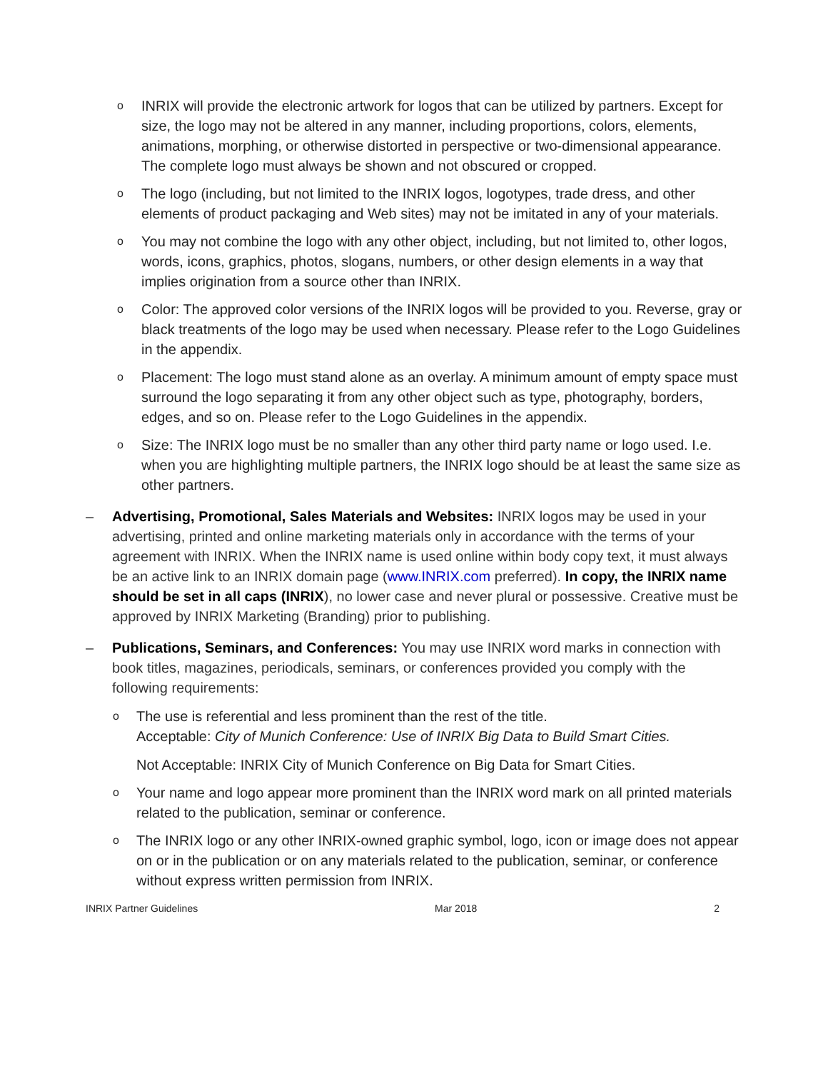o
INRIX will provide the electronic artwork for logos that can be utilized by partners. Except for size, the logo may not be altered in any manner, including proportions, colors, elements, animations, morphing, or otherwise distorted in perspective or two-dimensional appearance. The complete logo must always be shown and not obscured or cropped.
o
The logo (including, but not limited to the INRIX logos, logotypes, trade dress, and other elements of product packaging and Web sites) may not be imitated in any of your materials.
o
You may not combine the logo with any other object, including, but not limited to, other logos, words, icons, graphics, photos, slogans, numbers, or other design elements in a way that implies origination from a source other than INRIX.
o
Color: The approved color versions of the INRIX logos will be provided to you. Reverse, gray or black treatments of the logo may be used when necessary. Please refer to the Logo Guidelines in the appendix.
o
Placement: The logo must stand alone as an overlay. A minimum amount of empty space must surround the logo separating it from any other object such as type, photography, borders, edges, and so on. Please refer to the Logo Guidelines in the appendix.
o
Size: The INRIX logo must be no smaller than any other third party name or logo used. I.e. when you are highlighting multiple partners, the INRIX logo should be at least the same size as other partners.
– Advertising, Promotional, Sales Materials and Websites: INRIX logos may be used in your advertising, printed and online marketing materials only in accordance with the terms of your agreement with INRIX. When the INRIX name is used online within body copy text, it must always be an active link to an INRIX domain page (www.INRIX.com preferred). In copy, the INRIX name should be set in all caps (INRIX), no lower case and never plural or possessive. Creative must be approved by INRIX Marketing (Branding) prior to publishing.
– Publications, Seminars, and Conferences: You may use INRIX word marks in connection with book titles, magazines, periodicals, seminars, or conferences provided you comply with the following requirements:
o
The use is referential and less prominent than the rest of the title.
Acceptable: City of Munich Conference: Use of INRIX Big Data to Build Smart Cities.
Not Acceptable: INRIX City of Munich Conference on Big Data for Smart Cities.
o
Your name and logo appear more prominent than the INRIX word mark on all printed materials related to the publication, seminar or conference.
o
The INRIX logo or any other INRIX-owned graphic symbol, logo, icon or image does not appear on or in the publication or on any materials related to the publication, seminar, or conference without express written permission from INRIX.
INRIX Partner Guidelines Mar 2018 2